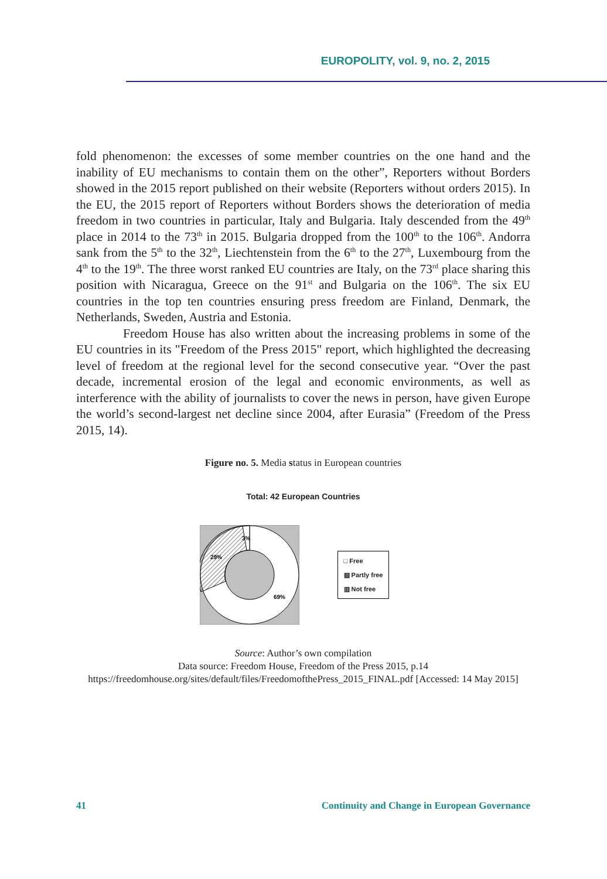EUROPOLITY, vol. 9, no. 2, 2015
fold phenomenon: the excesses of some member countries on the one hand and the inability of EU mechanisms to contain them on the other”, Reporters without Borders showed in the 2015 report published on their website (Reporters without orders 2015). In the EU, the 2015 report of Reporters without Borders shows the deterioration of media freedom in two countries in particular, Italy and Bulgaria. Italy descended from the 49<sup>th</sup> place in 2014 to the 73<sup>th</sup> in 2015. Bulgaria dropped from the 100<sup>th</sup> to the 106<sup>th</sup>. Andorra sank from the 5<sup>th</sup> to the 32<sup>th</sup>, Liechtenstein from the 6<sup>th</sup> to the 27<sup>th</sup>, Luxembourg from the 4<sup>th</sup> to the 19<sup>th</sup>. The three worst ranked EU countries are Italy, on the 73<sup>rd</sup> place sharing this position with Nicaragua, Greece on the 91<sup>st</sup> and Bulgaria on the 106<sup>th</sup>. The six EU countries in the top ten countries ensuring press freedom are Finland, Denmark, the Netherlands, Sweden, Austria and Estonia.
Freedom House has also written about the increasing problems in some of the EU countries in its "Freedom of the Press 2015" report, which highlighted the decreasing level of freedom at the regional level for the second consecutive year. “Over the past decade, incremental erosion of the legal and economic environments, as well as interference with the ability of journalists to cover the news in person, have given Europe the world’s second-largest net decline since 2004, after Eurasia” (Freedom of the Press 2015, 14).
Figure no. 5. Media status in European countries
Total: 42 European Countries
29%
3%
69%
□ Free
▧ Partly free
▥ Not free
Source: Author’s own compilation
Data source: Freedom House, Freedom of the Press 2015, p.14
https://freedomhouse.org/sites/default/files/FreedomofthePress_2015_FINAL.pdf [Accessed: 14 May 2015]
41 Continuity and Change in European Governance